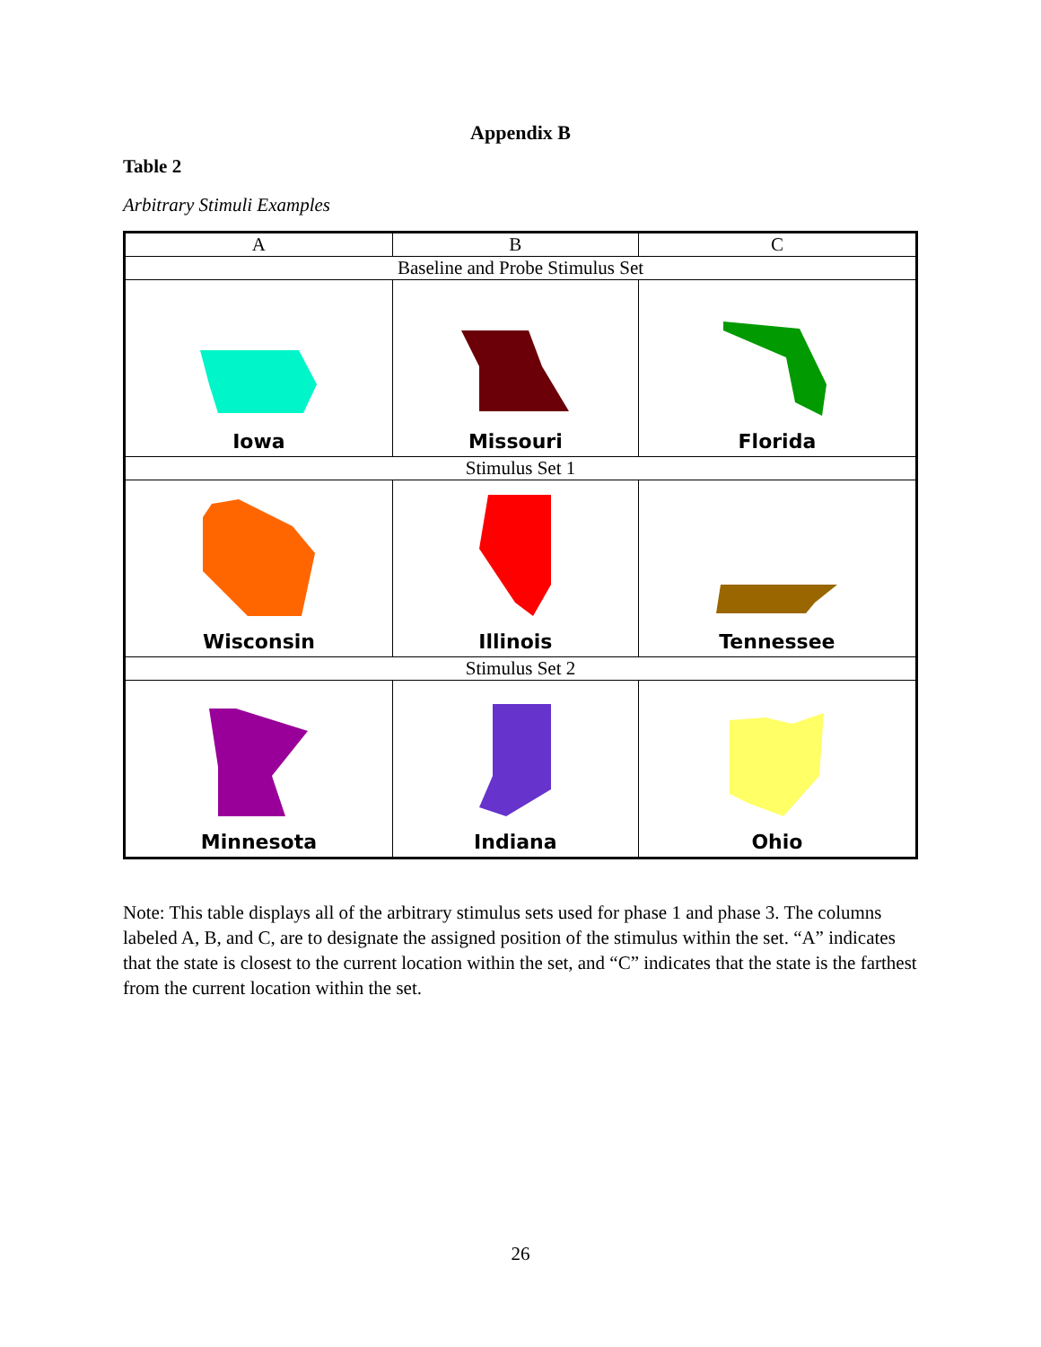Appendix B
Table 2
Arbitrary Stimuli Examples
| A | B | C |
| --- | --- | --- |
| Baseline and Probe Stimulus Set | | |
| Iowa | Missouri | Florida |
| Stimulus Set 1 | | |
| Wisconsin | Illinois | Tennessee |
| Stimulus Set 2 | | |
| Minnesota | Indiana | Ohio |
Note: This table displays all of the arbitrary stimulus sets used for phase 1 and phase 3. The columns labeled A, B, and C, are to designate the assigned position of the stimulus within the set. “A” indicates that the state is closest to the current location within the set, and “C” indicates that the state is the farthest from the current location within the set.
26